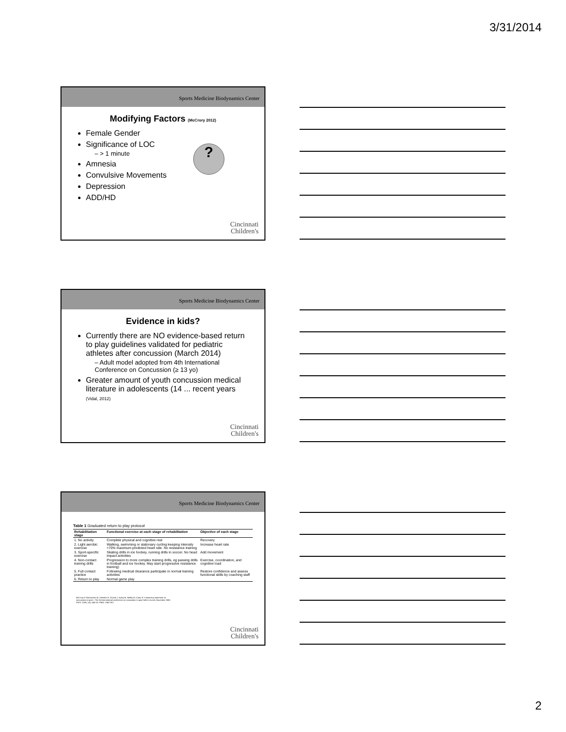3/31/2014
Sports Medicine Biodynamics Center
Modifying Factors (McCrory 2012)
Female Gender
Significance of LOC
– > 1 minute
Amnesia
Convulsive Movements
Depression
ADD/HD
?
Cincinnati
Children's
Sports Medicine Biodynamics Center
Evidence in kids?
Currently there are NO evidence-based return to play guidelines validated for pediatric athletes after concussion (March 2014)
– Adult model adopted from 4th International Conference on Concussion (≥ 13 yo)
Greater amount of youth concussion medical literature in adolescents (14 ... recent years (Vidal, 2012)
Cincinnati
Children's
Sports Medicine Biodynamics Center
Table 1 Graduated return to play protocol
| Rehabilitation stage | Functional exercise at each stage of rehabilitation | Objective of each stage |
| --- | --- | --- |
| 1. No activity | Complete physical and cognitive rest | Recovery |
| 2. Light aerobic exercise | Walking, swimming or stationary cycling keeping intensity <70% maximum predicted heart rate. No resistance training | Increase heart rate |
| 3. Sport-specific exercise | Skating drills in ice hockey, running drills in soccer. No head impact activities | Add movement |
| 4. Non-contact training drills | Progression to more complex training drills, eg passing drills in football and ice hockey. May start progressive resistance training) | Exercise, coordination, and cognitive load |
| 5. Full contact practice | Following medical clearance participate in normal training activities | Restore confidence and assess functional skills by coaching staff |
| 6. Return to play | Normal game play | |
McCrory P, Meeuwisse W, Johnston K, Dvorak J, Aubry M, Molloy M, Cantu R. Consensus statement on concussion in sport—The 3rd international conference on concussion in sport held in Zurich, November 2008. PM R. 2009; 1(5): 406-20. PMID: 19627927
Cincinnati
Children's
2